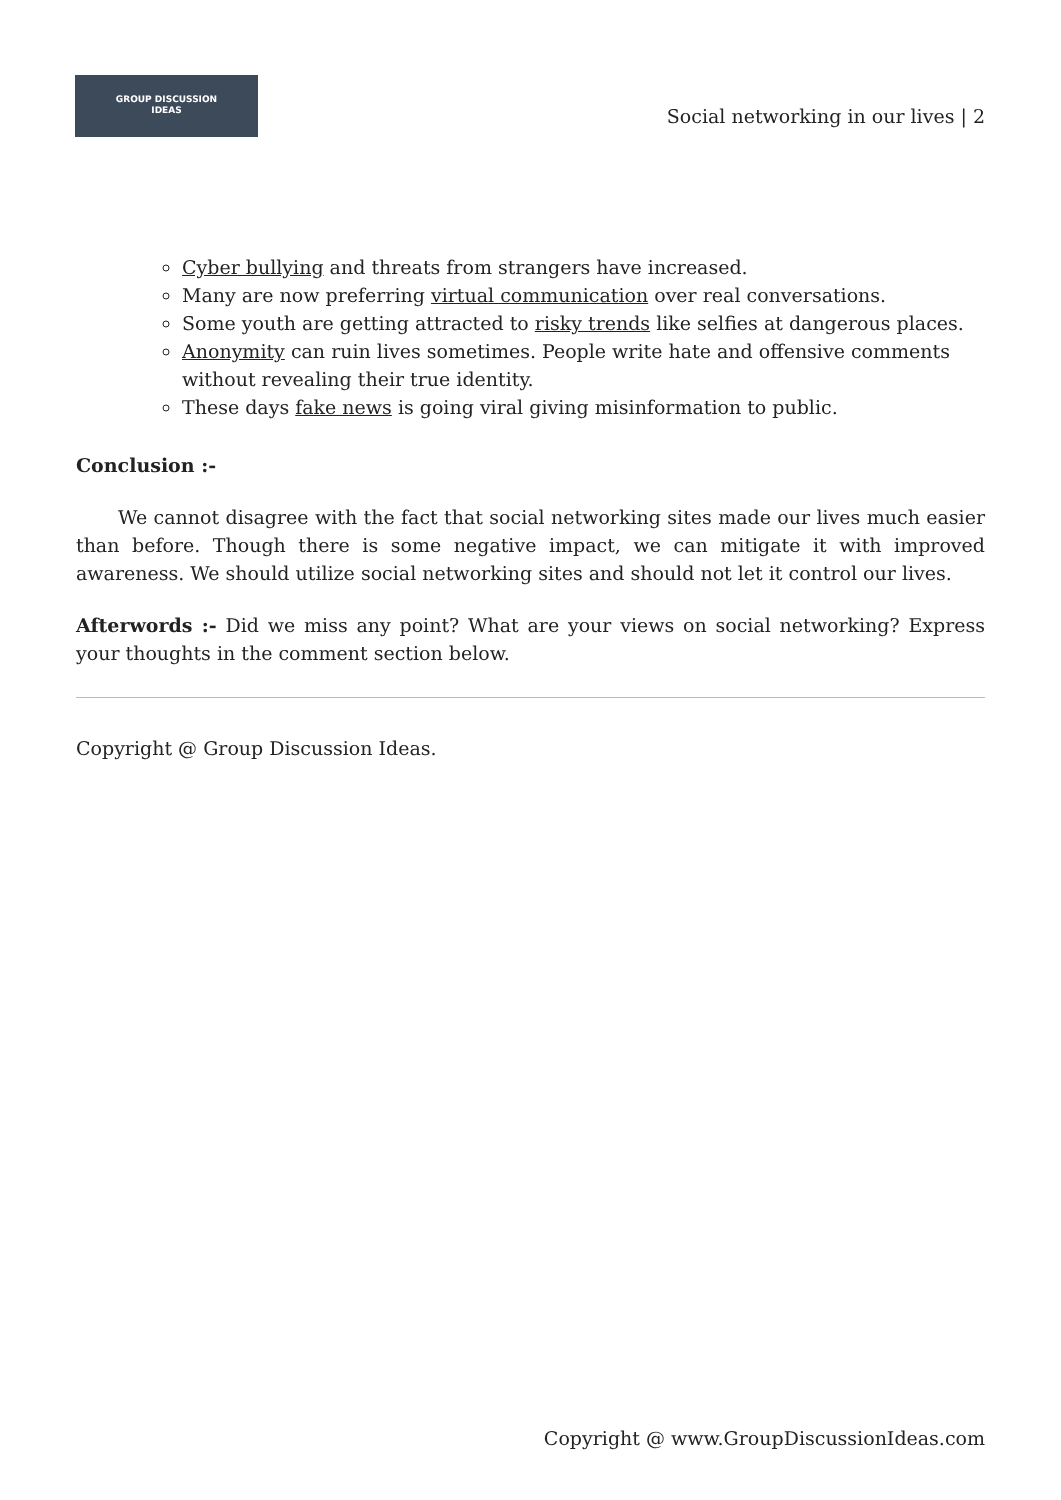GROUP DISCUSSION
IDEAS
Social networking in our lives | 2
Cyber bullying and threats from strangers have increased.
Many are now preferring virtual communication over real conversations.
Some youth are getting attracted to risky trends like selfies at dangerous places.
Anonymity can ruin lives sometimes. People write hate and offensive comments without revealing their true identity.
These days fake news is going viral giving misinformation to public.
Conclusion :-
We cannot disagree with the fact that social networking sites made our lives much easier than before. Though there is some negative impact, we can mitigate it with improved awareness. We should utilize social networking sites and should not let it control our lives.
Afterwords :- Did we miss any point? What are your views on social networking? Express your thoughts in the comment section below.
Copyright @ Group Discussion Ideas.
Copyright @ www.GroupDiscussionIdeas.com